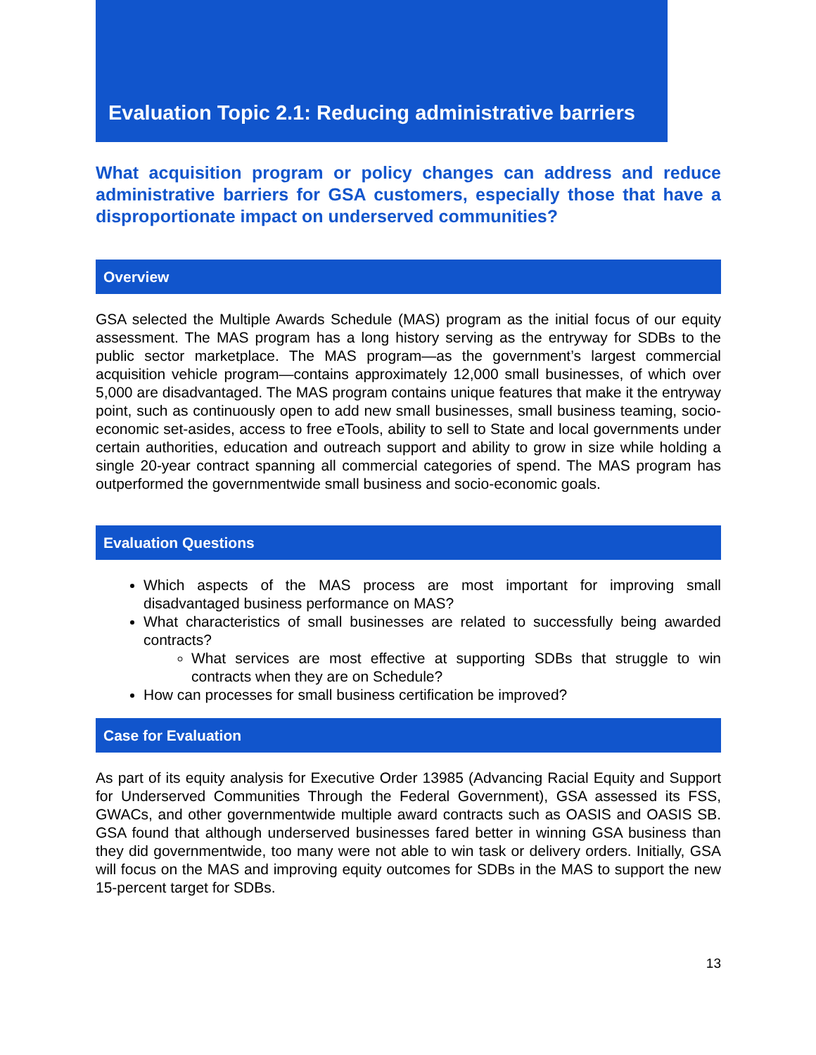Evaluation Topic 2.1: Reducing administrative barriers
What acquisition program or policy changes can address and reduce administrative barriers for GSA customers, especially those that have a disproportionate impact on underserved communities?
Overview
GSA selected the Multiple Awards Schedule (MAS) program as the initial focus of our equity assessment. The MAS program has a long history serving as the entryway for SDBs to the public sector marketplace. The MAS program—as the government’s largest commercial acquisition vehicle program—contains approximately 12,000 small businesses, of which over 5,000 are disadvantaged. The MAS program contains unique features that make it the entryway point, such as continuously open to add new small businesses, small business teaming, socio-economic set-asides, access to free eTools, ability to sell to State and local governments under certain authorities, education and outreach support and ability to grow in size while holding a single 20-year contract spanning all commercial categories of spend. The MAS program has outperformed the governmentwide small business and socio-economic goals.
Evaluation Questions
Which aspects of the MAS process are most important for improving small disadvantaged business performance on MAS?
What characteristics of small businesses are related to successfully being awarded contracts?
What services are most effective at supporting SDBs that struggle to win contracts when they are on Schedule?
How can processes for small business certification be improved?
Case for Evaluation
As part of its equity analysis for Executive Order 13985 (Advancing Racial Equity and Support for Underserved Communities Through the Federal Government), GSA assessed its FSS, GWACs, and other governmentwide multiple award contracts such as OASIS and OASIS SB. GSA found that although underserved businesses fared better in winning GSA business than they did governmentwide, too many were not able to win task or delivery orders. Initially, GSA will focus on the MAS and improving equity outcomes for SDBs in the MAS to support the new 15-percent target for SDBs.
13